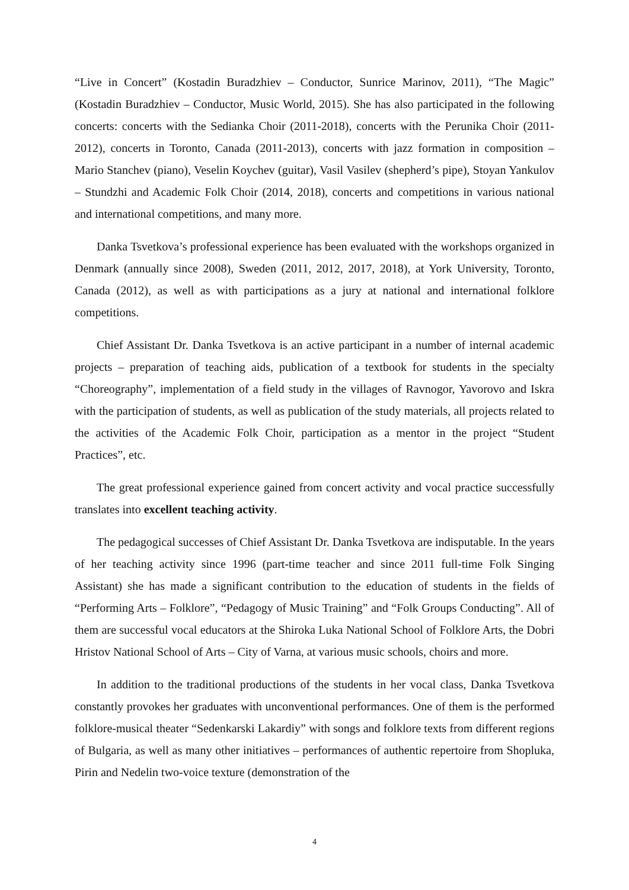“Live in Concert” (Kostadin Buradzhiev – Conductor, Sunrice Marinov, 2011), “The Magic” (Kostadin Buradzhiev – Conductor, Music World, 2015). She has also participated in the following concerts: concerts with the Sedianka Choir (2011-2018), concerts with the Perunika Choir (2011-2012), concerts in Toronto, Canada (2011-2013), concerts with jazz formation in composition – Mario Stanchev (piano), Veselin Koychev (guitar), Vasil Vasilev (shepherd’s pipe), Stoyan Yankulov – Stundzhi and Academic Folk Choir (2014, 2018), concerts and competitions in various national and international competitions, and many more.
Danka Tsvetkova’s professional experience has been evaluated with the workshops organized in Denmark (annually since 2008), Sweden (2011, 2012, 2017, 2018), at York University, Toronto, Canada (2012), as well as with participations as a jury at national and international folklore competitions.
Chief Assistant Dr. Danka Tsvetkova is an active participant in a number of internal academic projects – preparation of teaching aids, publication of a textbook for students in the specialty “Choreography”, implementation of a field study in the villages of Ravnogor, Yavorovo and Iskra with the participation of students, as well as publication of the study materials, all projects related to the activities of the Academic Folk Choir, participation as a mentor in the project “Student Practices”, etc.
The great professional experience gained from concert activity and vocal practice successfully translates into excellent teaching activity.
The pedagogical successes of Chief Assistant Dr. Danka Tsvetkova are indisputable. In the years of her teaching activity since 1996 (part-time teacher and since 2011 full-time Folk Singing Assistant) she has made a significant contribution to the education of students in the fields of “Performing Arts – Folklore”, “Pedagogy of Music Training” and “Folk Groups Conducting”. All of them are successful vocal educators at the Shiroka Luka National School of Folklore Arts, the Dobri Hristov National School of Arts – City of Varna, at various music schools, choirs and more.
In addition to the traditional productions of the students in her vocal class, Danka Tsvetkova constantly provokes her graduates with unconventional performances. One of them is the performed folklore-musical theater “Sedenkarski Lakardiy” with songs and folklore texts from different regions of Bulgaria, as well as many other initiatives – performances of authentic repertoire from Shopluka, Pirin and Nedelin two-voice texture (demonstration of the
4